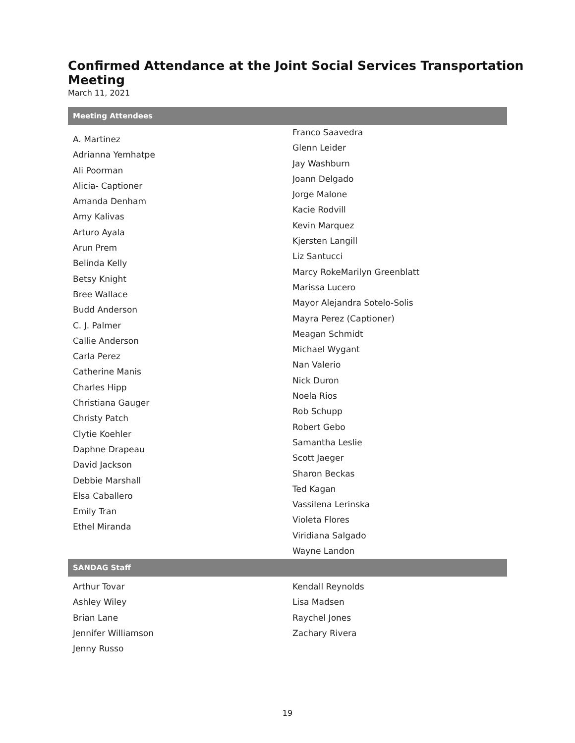Confirmed Attendance at the Joint Social Services Transportation Meeting
March 11, 2021
| Meeting Attendees | |
| --- | --- |
| A. Martinez Adrianna Yemhatpe Ali Poorman Alicia- Captioner Amanda Denham Amy Kalivas Arturo Ayala Arun Prem Belinda Kelly Betsy Knight Bree Wallace Budd Anderson C. J. Palmer Callie Anderson Carla Perez Catherine Manis Charles Hipp Christiana Gauger Christy Patch Clytie Koehler Daphne Drapeau David Jackson Debbie Marshall Elsa Caballero Emily Tran Ethel Miranda | Franco Saavedra Glenn Leider Jay Washburn Joann Delgado Jorge Malone Kacie Rodvill Kevin Marquez Kjersten Langill Liz Santucci Marcy RokeMarilyn Greenblatt Marissa Lucero Mayor Alejandra Sotelo-Solis Mayra Perez (Captioner) Meagan Schmidt Michael Wygant Nan Valerio Nick Duron Noela Rios Rob Schupp Robert Gebo Samantha Leslie Scott Jaeger Sharon Beckas Ted Kagan Vassilena Lerinska Violeta Flores Viridiana Salgado Wayne Landon |
| SANDAG Staff | |
| --- | --- |
| Arthur Tovar Ashley Wiley Brian Lane Jennifer Williamson Jenny Russo | Kendall Reynolds Lisa Madsen Raychel Jones Zachary Rivera |
19